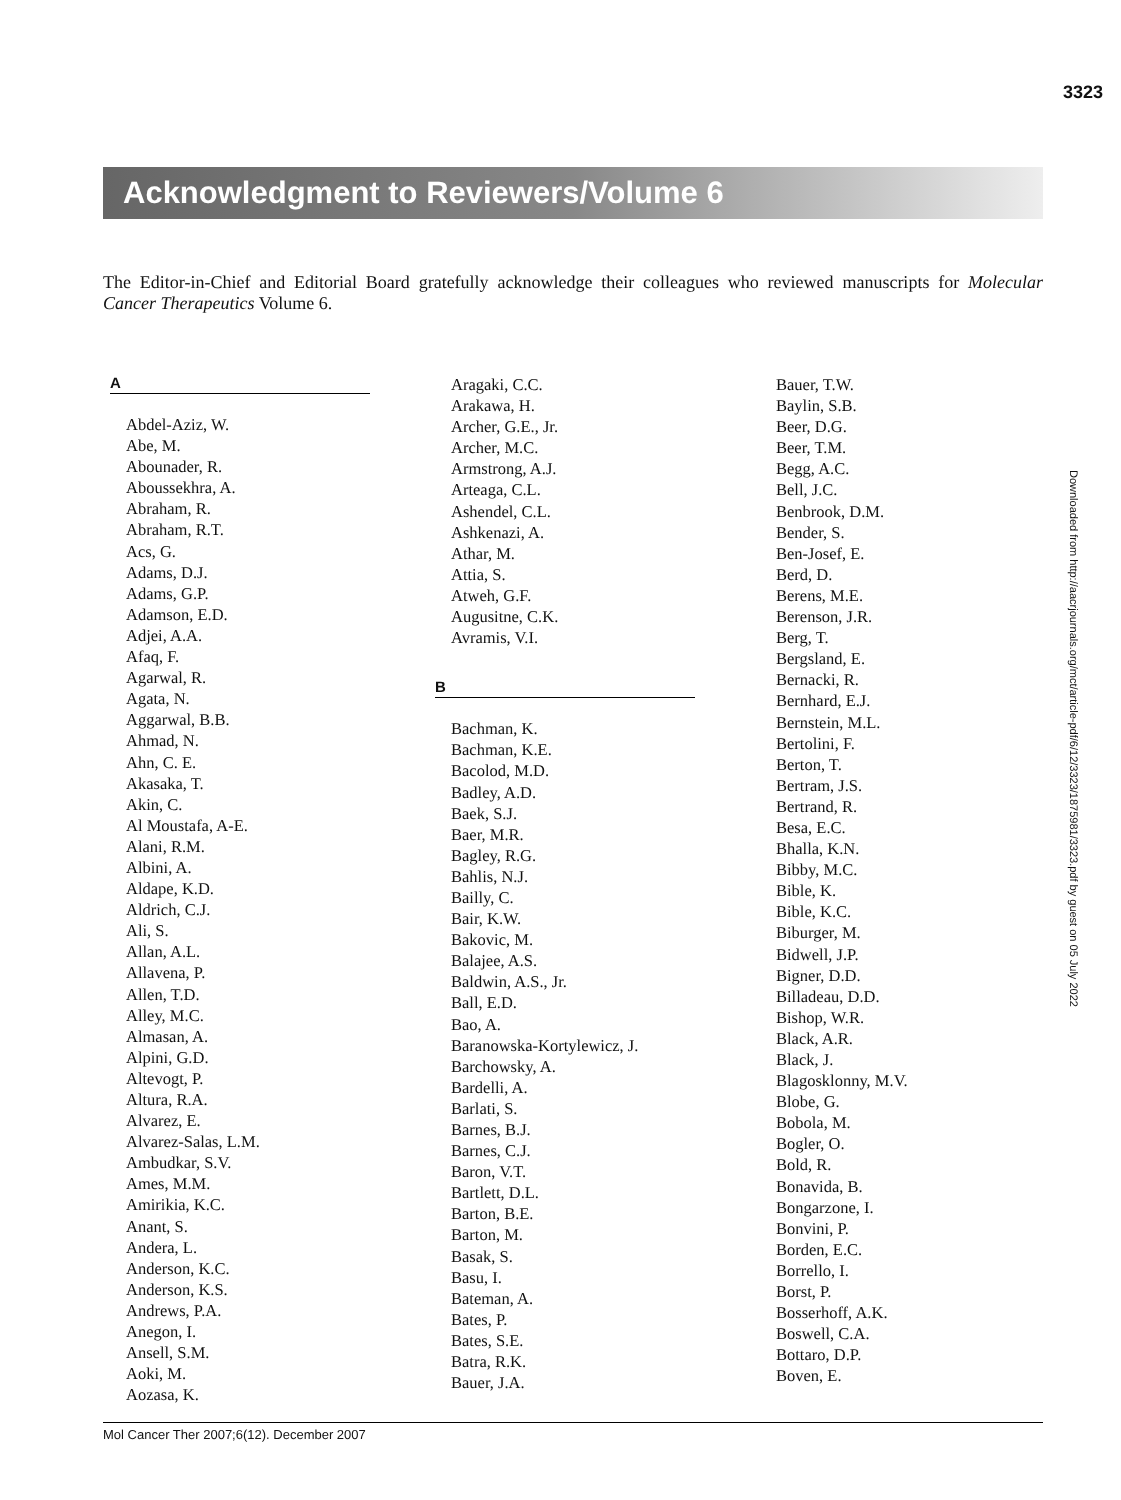3323
Downloaded from http://aacrjournals.org/mct/article-pdf/6/12/3323/1875981/3323.pdf by guest on 05 July 2022
Acknowledgment to Reviewers/Volume 6
The Editor-in-Chief and Editorial Board gratefully acknowledge their colleagues who reviewed manuscripts for Molecular Cancer Therapeutics Volume 6.
A
Abdel-Aziz, W.
Abe, M.
Abounader, R.
Aboussekhra, A.
Abraham, R.
Abraham, R.T.
Acs, G.
Adams, D.J.
Adams, G.P.
Adamson, E.D.
Adjei, A.A.
Afaq, F.
Agarwal, R.
Agata, N.
Aggarwal, B.B.
Ahmad, N.
Ahn, C. E.
Akasaka, T.
Akin, C.
Al Moustafa, A-E.
Alani, R.M.
Albini, A.
Aldape, K.D.
Aldrich, C.J.
Ali, S.
Allan, A.L.
Allavena, P.
Allen, T.D.
Alley, M.C.
Almasan, A.
Alpini, G.D.
Altevogt, P.
Altura, R.A.
Alvarez, E.
Alvarez-Salas, L.M.
Ambudkar, S.V.
Ames, M.M.
Amirikia, K.C.
Anant, S.
Andera, L.
Anderson, K.C.
Anderson, K.S.
Andrews, P.A.
Anegon, I.
Ansell, S.M.
Aoki, M.
Aozasa, K.
Aragaki, C.C.
Arakawa, H.
Archer, G.E., Jr.
Archer, M.C.
Armstrong, A.J.
Arteaga, C.L.
Ashendel, C.L.
Ashkenazi, A.
Athar, M.
Attia, S.
Atweh, G.F.
Augusitne, C.K.
Avramis, V.I.
B
Bachman, K.
Bachman, K.E.
Bacolod, M.D.
Badley, A.D.
Baek, S.J.
Baer, M.R.
Bagley, R.G.
Bahlis, N.J.
Bailly, C.
Bair, K.W.
Bakovic, M.
Balajee, A.S.
Baldwin, A.S., Jr.
Ball, E.D.
Bao, A.
Baranowska-Kortylewicz, J.
Barchowsky, A.
Bardelli, A.
Barlati, S.
Barnes, B.J.
Barnes, C.J.
Baron, V.T.
Bartlett, D.L.
Barton, B.E.
Barton, M.
Basak, S.
Basu, I.
Bateman, A.
Bates, P.
Bates, S.E.
Batra, R.K.
Bauer, J.A.
Bauer, T.W.
Baylin, S.B.
Beer, D.G.
Beer, T.M.
Begg, A.C.
Bell, J.C.
Benbrook, D.M.
Bender, S.
Ben-Josef, E.
Berd, D.
Berens, M.E.
Berenson, J.R.
Berg, T.
Bergsland, E.
Bernacki, R.
Bernhard, E.J.
Bernstein, M.L.
Bertolini, F.
Berton, T.
Bertram, J.S.
Bertrand, R.
Besa, E.C.
Bhalla, K.N.
Bibby, M.C.
Bible, K.
Bible, K.C.
Biburger, M.
Bidwell, J.P.
Bigner, D.D.
Billadeau, D.D.
Bishop, W.R.
Black, A.R.
Black, J.
Blagosklonny, M.V.
Blobe, G.
Bobola, M.
Bogler, O.
Bold, R.
Bonavida, B.
Bongarzone, I.
Bonvini, P.
Borden, E.C.
Borrello, I.
Borst, P.
Bosserhoff, A.K.
Boswell, C.A.
Bottaro, D.P.
Boven, E.
Mol Cancer Ther 2007;6(12). December 2007